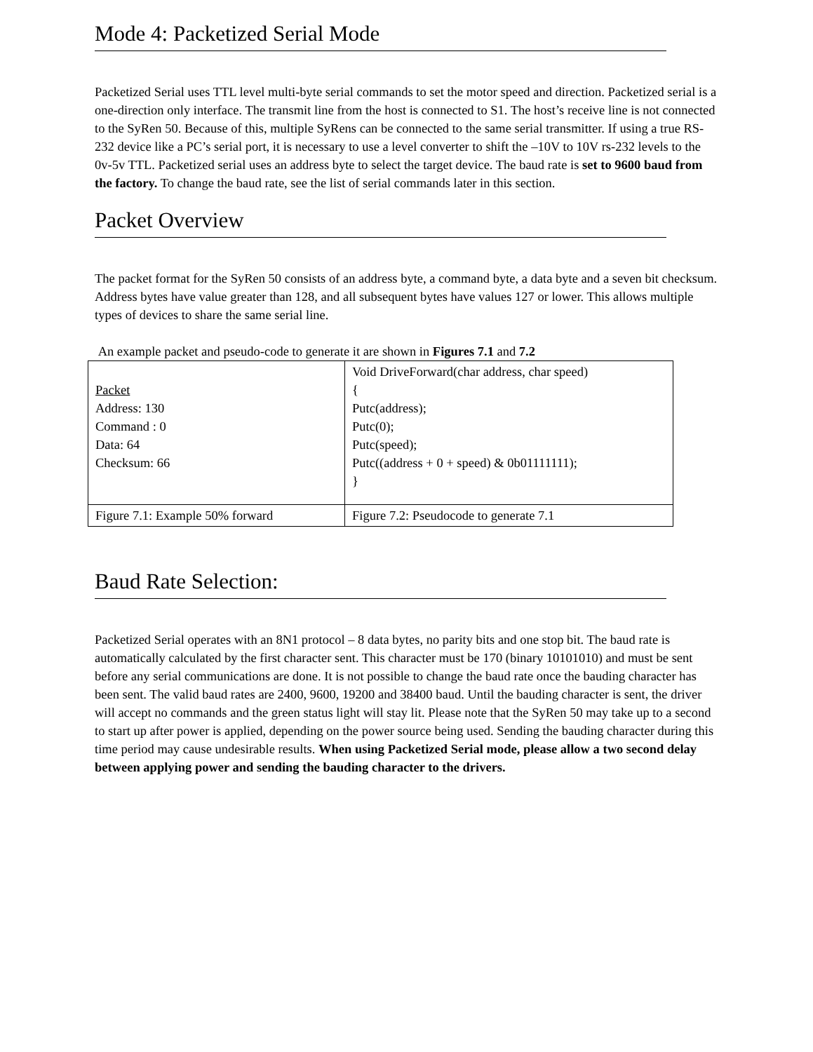Mode 4: Packetized Serial Mode
Packetized Serial uses TTL level multi-byte serial commands to set the motor speed and direction. Packetized serial is a one-direction only interface. The transmit line from the host is connected to S1. The host’s receive line is not connected to the SyRen 50. Because of this, multiple SyRens can be connected to the same serial transmitter. If using a true RS-232 device like a PC’s serial port, it is necessary to use a level converter to shift the –10V to 10V rs-232 levels to the 0v-5v TTL. Packetized serial uses an address byte to select the target device. The baud rate is set to 9600 baud from the factory. To change the baud rate, see the list of serial commands later in this section.
Packet Overview
The packet format for the SyRen 50 consists of an address byte, a command byte, a data byte and a seven bit checksum. Address bytes have value greater than 128, and all subsequent bytes have values 127 or lower. This allows multiple types of devices to share the same serial line.
An example packet and pseudo-code to generate it are shown in Figures 7.1 and 7.2
| Packet Address: 130 Command : 0 Data: 64 Checksum: 66 | Void DriveForward(char address, char speed) { Putc(address); Putc(0); Putc(speed); Putc((address + 0 + speed) & 0b01111111); } |
| Figure 7.1: Example 50% forward | Figure 7.2: Pseudocode to generate 7.1 |
Baud Rate Selection:
Packetized Serial operates with an 8N1 protocol – 8 data bytes, no parity bits and one stop bit. The baud rate is automatically calculated by the first character sent. This character must be 170 (binary 10101010) and must be sent before any serial communications are done. It is not possible to change the baud rate once the bauding character has been sent. The valid baud rates are 2400, 9600, 19200 and 38400 baud. Until the bauding character is sent, the driver will accept no commands and the green status light will stay lit. Please note that the SyRen 50 may take up to a second to start up after power is applied, depending on the power source being used. Sending the bauding character during this time period may cause undesirable results. When using Packetized Serial mode, please allow a two second delay between applying power and sending the bauding character to the drivers.